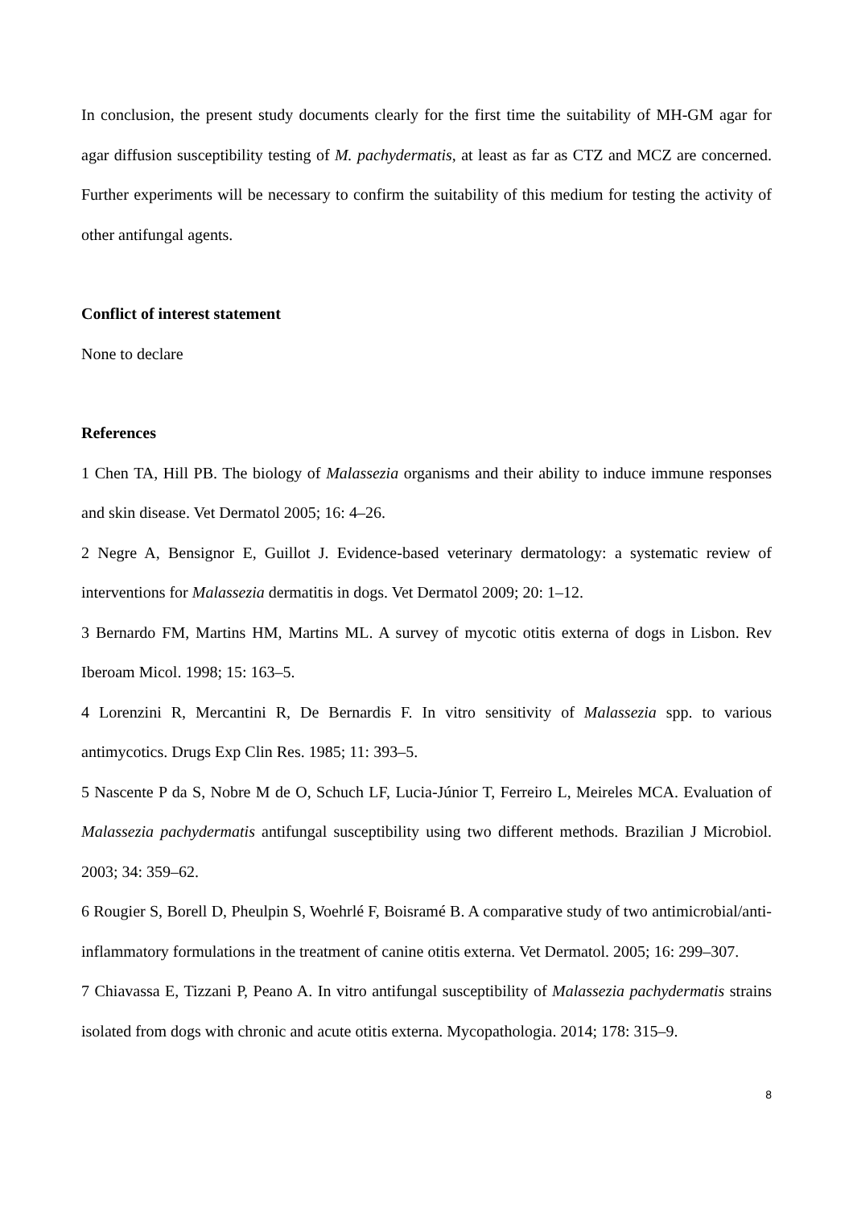In conclusion, the present study documents clearly for the first time the suitability of MH-GM agar for agar diffusion susceptibility testing of M. pachydermatis, at least as far as CTZ and MCZ are concerned. Further experiments will be necessary to confirm the suitability of this medium for testing the activity of other antifungal agents.
Conflict of interest statement
None to declare
References
1 Chen TA, Hill PB. The biology of Malassezia organisms and their ability to induce immune responses and skin disease. Vet Dermatol 2005; 16: 4–26.
2 Negre A, Bensignor E, Guillot J. Evidence-based veterinary dermatology: a systematic review of interventions for Malassezia dermatitis in dogs. Vet Dermatol 2009; 20: 1–12.
3 Bernardo FM, Martins HM, Martins ML. A survey of mycotic otitis externa of dogs in Lisbon. Rev Iberoam Micol. 1998; 15: 163–5.
4 Lorenzini R, Mercantini R, De Bernardis F. In vitro sensitivity of Malassezia spp. to various antimycotics. Drugs Exp Clin Res. 1985; 11: 393–5.
5 Nascente P da S, Nobre M de O, Schuch LF, Lucia-Júnior T, Ferreiro L, Meireles MCA. Evaluation of Malassezia pachydermatis antifungal susceptibility using two different methods. Brazilian J Microbiol. 2003; 34: 359–62.
6 Rougier S, Borell D, Pheulpin S, Woehrlé F, Boisramé B. A comparative study of two antimicrobial/anti-inflammatory formulations in the treatment of canine otitis externa. Vet Dermatol. 2005; 16: 299–307.
7 Chiavassa E, Tizzani P, Peano A. In vitro antifungal susceptibility of Malassezia pachydermatis strains isolated from dogs with chronic and acute otitis externa. Mycopathologia. 2014; 178: 315–9.
8